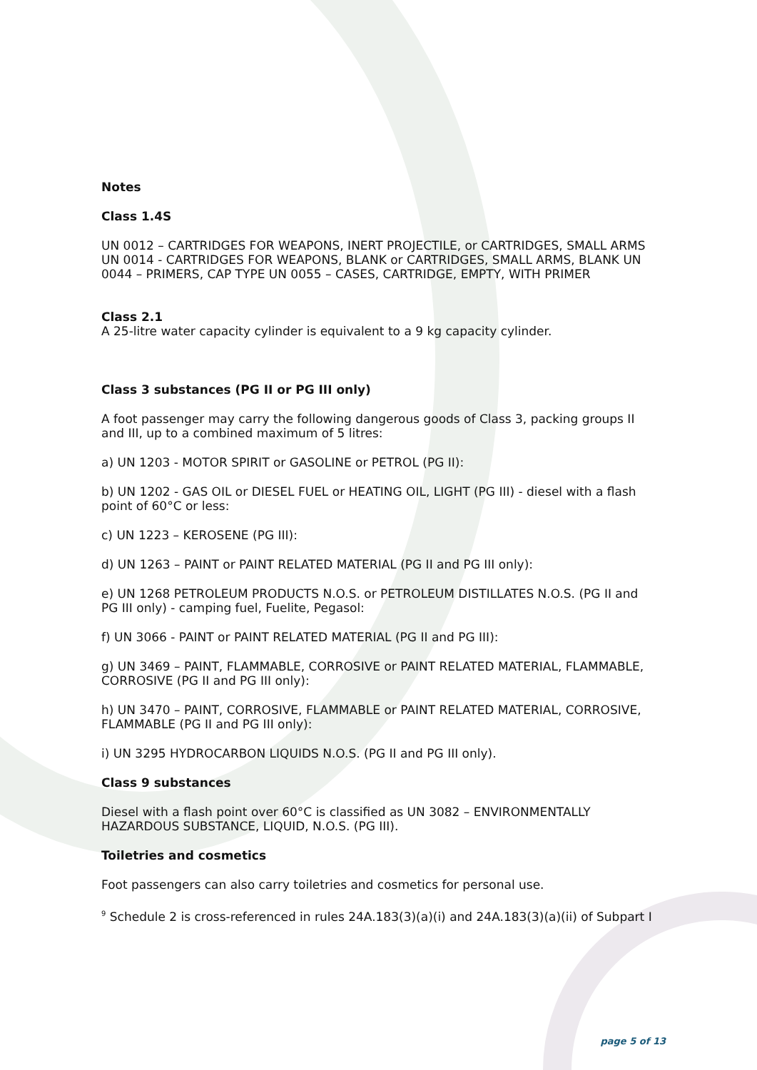Notes
Class 1.4S
UN 0012 – CARTRIDGES FOR WEAPONS, INERT PROJECTILE, or CARTRIDGES, SMALL ARMS UN 0014 - CARTRIDGES FOR WEAPONS, BLANK or CARTRIDGES, SMALL ARMS, BLANK UN 0044 – PRIMERS, CAP TYPE UN 0055 – CASES, CARTRIDGE, EMPTY, WITH PRIMER
Class 2.1
A 25-litre water capacity cylinder is equivalent to a 9 kg capacity cylinder.
Class 3 substances (PG II or PG III only)
A foot passenger may carry the following dangerous goods of Class 3, packing groups II and III, up to a combined maximum of 5 litres:
a) UN 1203 - MOTOR SPIRIT or GASOLINE or PETROL (PG II):
b) UN 1202 - GAS OIL or DIESEL FUEL or HEATING OIL, LIGHT (PG III) - diesel with a flash point of 60°C or less:
c) UN 1223 – KEROSENE (PG III):
d) UN 1263 – PAINT or PAINT RELATED MATERIAL (PG II and PG III only):
e) UN 1268 PETROLEUM PRODUCTS N.O.S. or PETROLEUM DISTILLATES N.O.S. (PG II and PG III only) - camping fuel, Fuelite, Pegasol:
f) UN 3066 - PAINT or PAINT RELATED MATERIAL (PG II and PG III):
g) UN 3469 – PAINT, FLAMMABLE, CORROSIVE or PAINT RELATED MATERIAL, FLAMMABLE, CORROSIVE (PG II and PG III only):
h) UN 3470 – PAINT, CORROSIVE, FLAMMABLE or PAINT RELATED MATERIAL, CORROSIVE, FLAMMABLE (PG II and PG III only):
i) UN 3295 HYDROCARBON LIQUIDS N.O.S. (PG II and PG III only).
Class 9 substances
Diesel with a flash point over 60°C is classified as UN 3082 – ENVIRONMENTALLY HAZARDOUS SUBSTANCE, LIQUID, N.O.S. (PG III).
Toiletries and cosmetics
Foot passengers can also carry toiletries and cosmetics for personal use.
<sup>9</sup> Schedule 2 is cross-referenced in rules 24A.183(3)(a)(i) and 24A.183(3)(a)(ii) of Subpart I
page 5 of 13